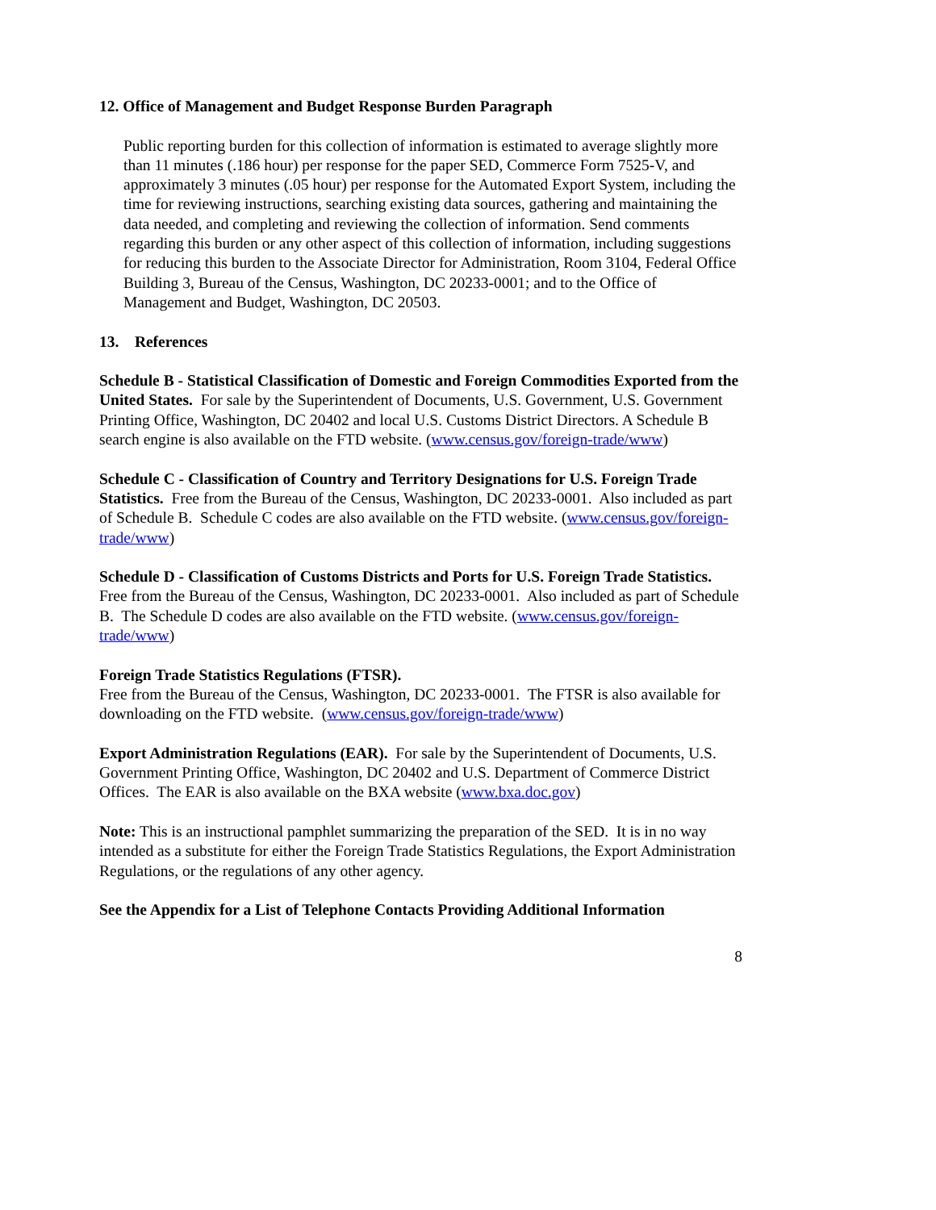12. Office of Management and Budget Response Burden Paragraph
Public reporting burden for this collection of information is estimated to average slightly more than 11 minutes (.186 hour) per response for the paper SED, Commerce Form 7525-V, and approximately 3 minutes (.05 hour) per response for the Automated Export System, including the time for reviewing instructions, searching existing data sources, gathering and maintaining the data needed, and completing and reviewing the collection of information. Send comments regarding this burden or any other aspect of this collection of information, including suggestions for reducing this burden to the Associate Director for Administration, Room 3104, Federal Office Building 3, Bureau of the Census, Washington, DC 20233-0001; and to the Office of Management and Budget, Washington, DC 20503.
13. References
Schedule B - Statistical Classification of Domestic and Foreign Commodities Exported from the United States. For sale by the Superintendent of Documents, U.S. Government, U.S. Government Printing Office, Washington, DC 20402 and local U.S. Customs District Directors. A Schedule B search engine is also available on the FTD website. (www.census.gov/foreign-trade/www)
Schedule C - Classification of Country and Territory Designations for U.S. Foreign Trade Statistics. Free from the Bureau of the Census, Washington, DC 20233-0001. Also included as part of Schedule B. Schedule C codes are also available on the FTD website. (www.census.gov/foreign-trade/www)
Schedule D - Classification of Customs Districts and Ports for U.S. Foreign Trade Statistics. Free from the Bureau of the Census, Washington, DC 20233-0001. Also included as part of Schedule B. The Schedule D codes are also available on the FTD website. (www.census.gov/foreign-trade/www)
Foreign Trade Statistics Regulations (FTSR).
Free from the Bureau of the Census, Washington, DC 20233-0001. The FTSR is also available for downloading on the FTD website. (www.census.gov/foreign-trade/www)
Export Administration Regulations (EAR). For sale by the Superintendent of Documents, U.S. Government Printing Office, Washington, DC 20402 and U.S. Department of Commerce District Offices. The EAR is also available on the BXA website (www.bxa.doc.gov)
Note: This is an instructional pamphlet summarizing the preparation of the SED. It is in no way intended as a substitute for either the Foreign Trade Statistics Regulations, the Export Administration Regulations, or the regulations of any other agency.
See the Appendix for a List of Telephone Contacts Providing Additional Information
8